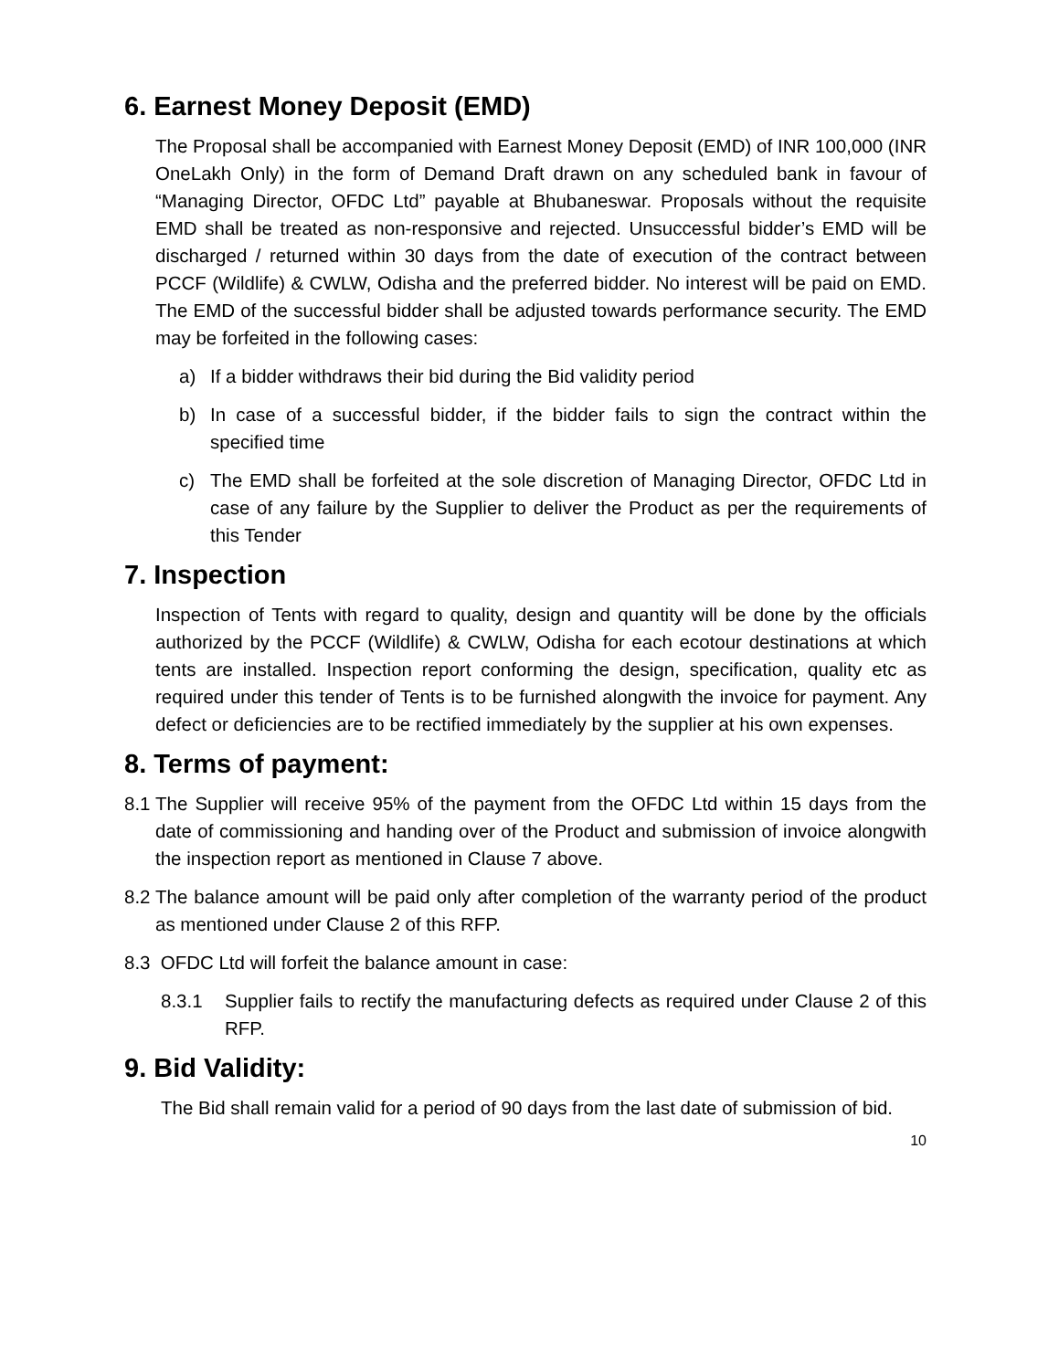6. Earnest Money Deposit (EMD)
The Proposal shall be accompanied with Earnest Money Deposit (EMD) of INR 100,000 (INR OneLakh Only) in the form of Demand Draft drawn on any scheduled bank in favour of “Managing Director, OFDC Ltd” payable at Bhubaneswar. Proposals without the requisite EMD shall be treated as non-responsive and rejected. Unsuccessful bidder’s EMD will be discharged / returned within 30 days from the date of execution of the contract between PCCF (Wildlife) & CWLW, Odisha and the preferred bidder. No interest will be paid on EMD. The EMD of the successful bidder shall be adjusted towards performance security. The EMD may be forfeited in the following cases:
a) If a bidder withdraws their bid during the Bid validity period
b) In case of a successful bidder, if the bidder fails to sign the contract within the specified time
c) The EMD shall be forfeited at the sole discretion of Managing Director, OFDC Ltd in case of any failure by the Supplier to deliver the Product as per the requirements of this Tender
7. Inspection
Inspection of Tents with regard to quality, design and quantity will be done by the officials authorized by the PCCF (Wildlife) & CWLW, Odisha for each ecotour destinations at which tents are installed. Inspection report conforming the design, specification, quality etc as required under this tender of Tents is to be furnished alongwith the invoice for payment. Any defect or deficiencies are to be rectified immediately by the supplier at his own expenses.
8. Terms of payment:
8.1 The Supplier will receive 95% of the payment from the OFDC Ltd within 15 days from the date of commissioning and handing over of the Product and submission of invoice alongwith the inspection report as mentioned in Clause 7 above.
8.2 The balance amount will be paid only after completion of the warranty period of the product as mentioned under Clause 2 of this RFP.
8.3 OFDC Ltd will forfeit the balance amount in case:
8.3.1 Supplier fails to rectify the manufacturing defects as required under Clause 2 of this RFP.
9. Bid Validity:
The Bid shall remain valid for a period of 90 days from the last date of submission of bid.
10